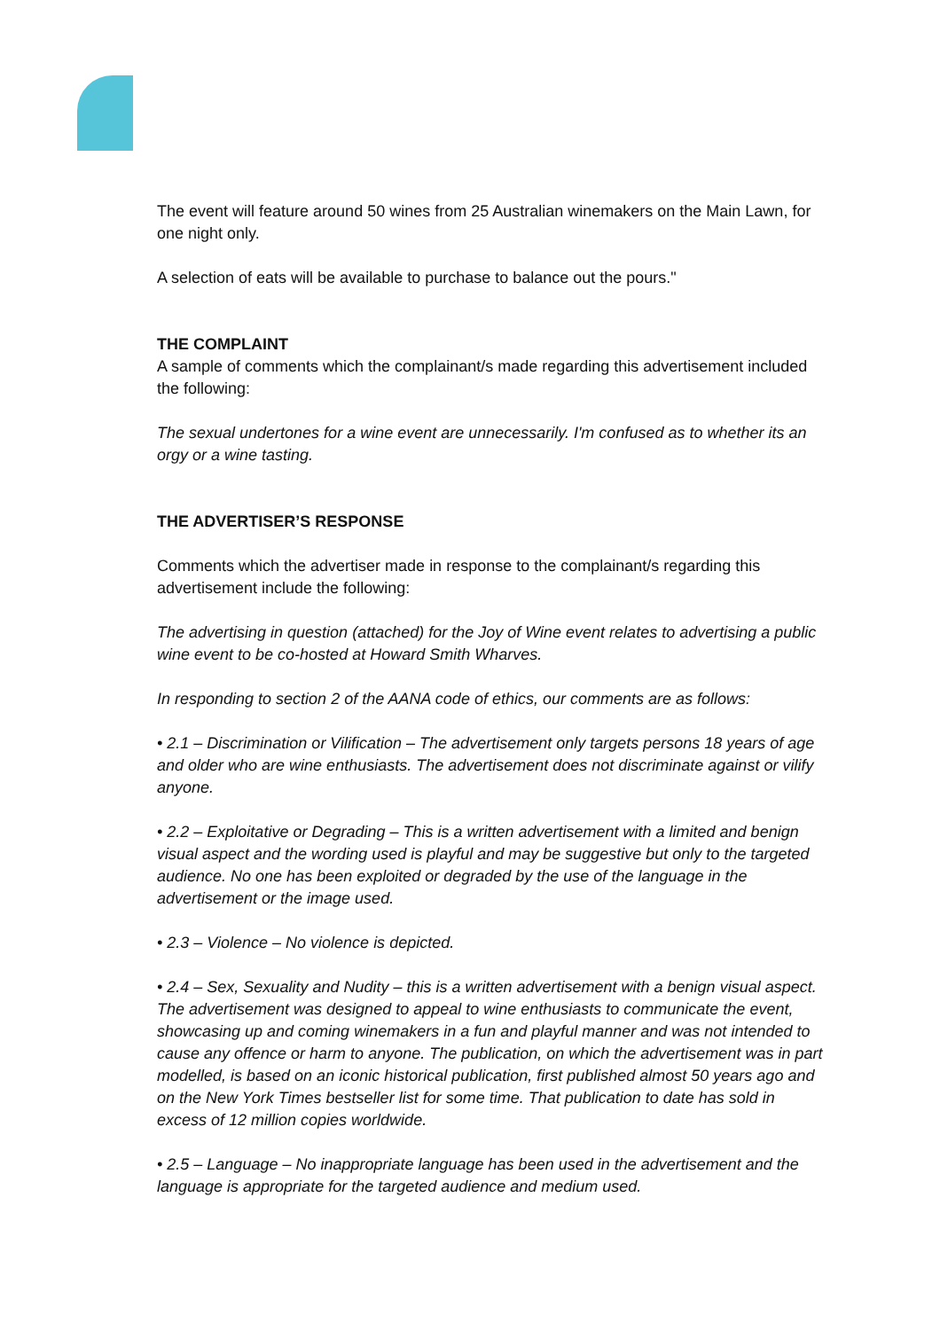The event will feature around 50 wines from 25 Australian winemakers on the Main Lawn, for one night only.
A selection of eats will be available to purchase to balance out the pours."
THE COMPLAINT
A sample of comments which the complainant/s made regarding this advertisement included the following:
The sexual undertones for a wine event are unnecessarily. I'm confused as to whether its an orgy or a wine tasting.
THE ADVERTISER’S RESPONSE
Comments which the advertiser made in response to the complainant/s regarding this advertisement include the following:
The advertising in question (attached) for the Joy of Wine event relates to advertising a public wine event to be co-hosted at Howard Smith Wharves.
In responding to section 2 of the AANA code of ethics, our comments are as follows:
• 2.1 – Discrimination or Vilification – The advertisement only targets persons 18 years of age and older who are wine enthusiasts. The advertisement does not discriminate against or vilify anyone.
• 2.2 – Exploitative or Degrading – This is a written advertisement with a limited and benign visual aspect and the wording used is playful and may be suggestive but only to the targeted audience. No one has been exploited or degraded by the use of the language in the advertisement or the image used.
• 2.3 – Violence – No violence is depicted.
• 2.4 – Sex, Sexuality and Nudity – this is a written advertisement with a benign visual aspect. The advertisement was designed to appeal to wine enthusiasts to communicate the event, showcasing up and coming winemakers in a fun and playful manner and was not intended to cause any offence or harm to anyone. The publication, on which the advertisement was in part modelled, is based on an iconic historical publication, first published almost 50 years ago and on the New York Times bestseller list for some time. That publication to date has sold in excess of 12 million copies worldwide.
• 2.5 – Language – No inappropriate language has been used in the advertisement and the language is appropriate for the targeted audience and medium used.